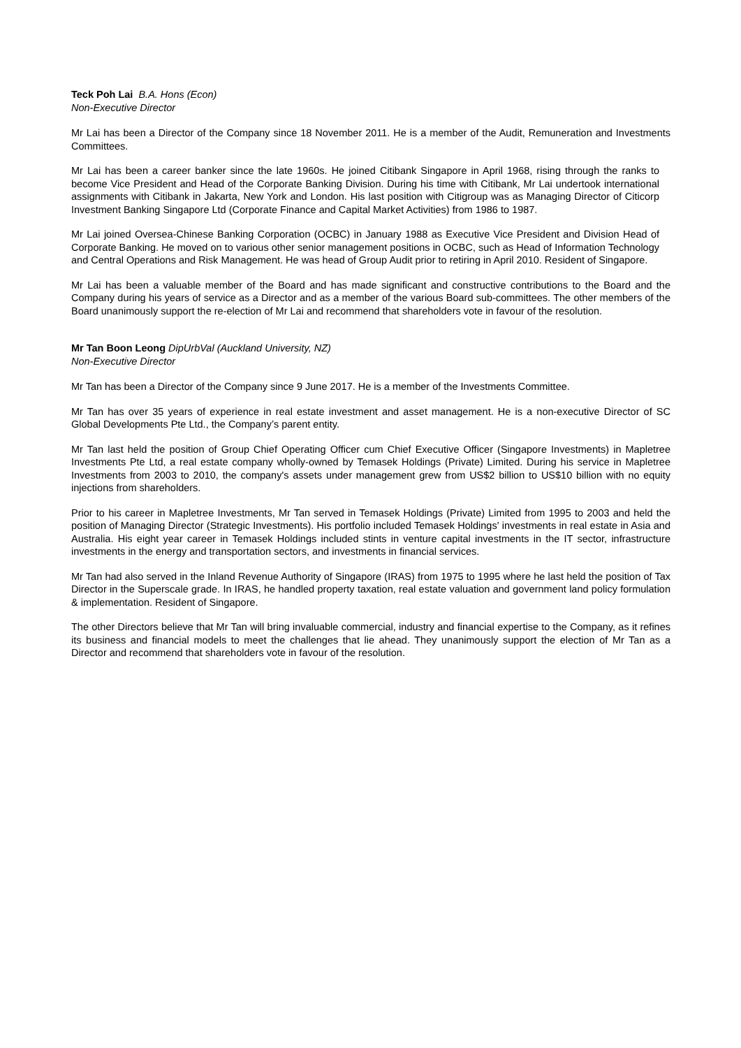Teck Poh Lai B.A. Hons (Econ)
Non-Executive Director
Mr Lai has been a Director of the Company since 18 November 2011. He is a member of the Audit, Remuneration and Investments Committees.
Mr Lai has been a career banker since the late 1960s. He joined Citibank Singapore in April 1968, rising through the ranks to become Vice President and Head of the Corporate Banking Division. During his time with Citibank, Mr Lai undertook international assignments with Citibank in Jakarta, New York and London. His last position with Citigroup was as Managing Director of Citicorp Investment Banking Singapore Ltd (Corporate Finance and Capital Market Activities) from 1986 to 1987.
Mr Lai joined Oversea-Chinese Banking Corporation (OCBC) in January 1988 as Executive Vice President and Division Head of Corporate Banking. He moved on to various other senior management positions in OCBC, such as Head of Information Technology and Central Operations and Risk Management. He was head of Group Audit prior to retiring in April 2010. Resident of Singapore.
Mr Lai has been a valuable member of the Board and has made significant and constructive contributions to the Board and the Company during his years of service as a Director and as a member of the various Board sub-committees. The other members of the Board unanimously support the re-election of Mr Lai and recommend that shareholders vote in favour of the resolution.
Mr Tan Boon Leong DipUrbVal (Auckland University, NZ)
Non-Executive Director
Mr Tan has been a Director of the Company since 9 June 2017. He is a member of the Investments Committee.
Mr Tan has over 35 years of experience in real estate investment and asset management. He is a non-executive Director of SC Global Developments Pte Ltd., the Company’s parent entity.
Mr Tan last held the position of Group Chief Operating Officer cum Chief Executive Officer (Singapore Investments) in Mapletree Investments Pte Ltd, a real estate company wholly-owned by Temasek Holdings (Private) Limited. During his service in Mapletree Investments from 2003 to 2010, the company's assets under management grew from US$2 billion to US$10 billion with no equity injections from shareholders.
Prior to his career in Mapletree Investments, Mr Tan served in Temasek Holdings (Private) Limited from 1995 to 2003 and held the position of Managing Director (Strategic Investments). His portfolio included Temasek Holdings' investments in real estate in Asia and Australia. His eight year career in Temasek Holdings included stints in venture capital investments in the IT sector, infrastructure investments in the energy and transportation sectors, and investments in financial services.
Mr Tan had also served in the Inland Revenue Authority of Singapore (IRAS) from 1975 to 1995 where he last held the position of Tax Director in the Superscale grade. In IRAS, he handled property taxation, real estate valuation and government land policy formulation & implementation. Resident of Singapore.
The other Directors believe that Mr Tan will bring invaluable commercial, industry and financial expertise to the Company, as it refines its business and financial models to meet the challenges that lie ahead. They unanimously support the election of Mr Tan as a Director and recommend that shareholders vote in favour of the resolution.